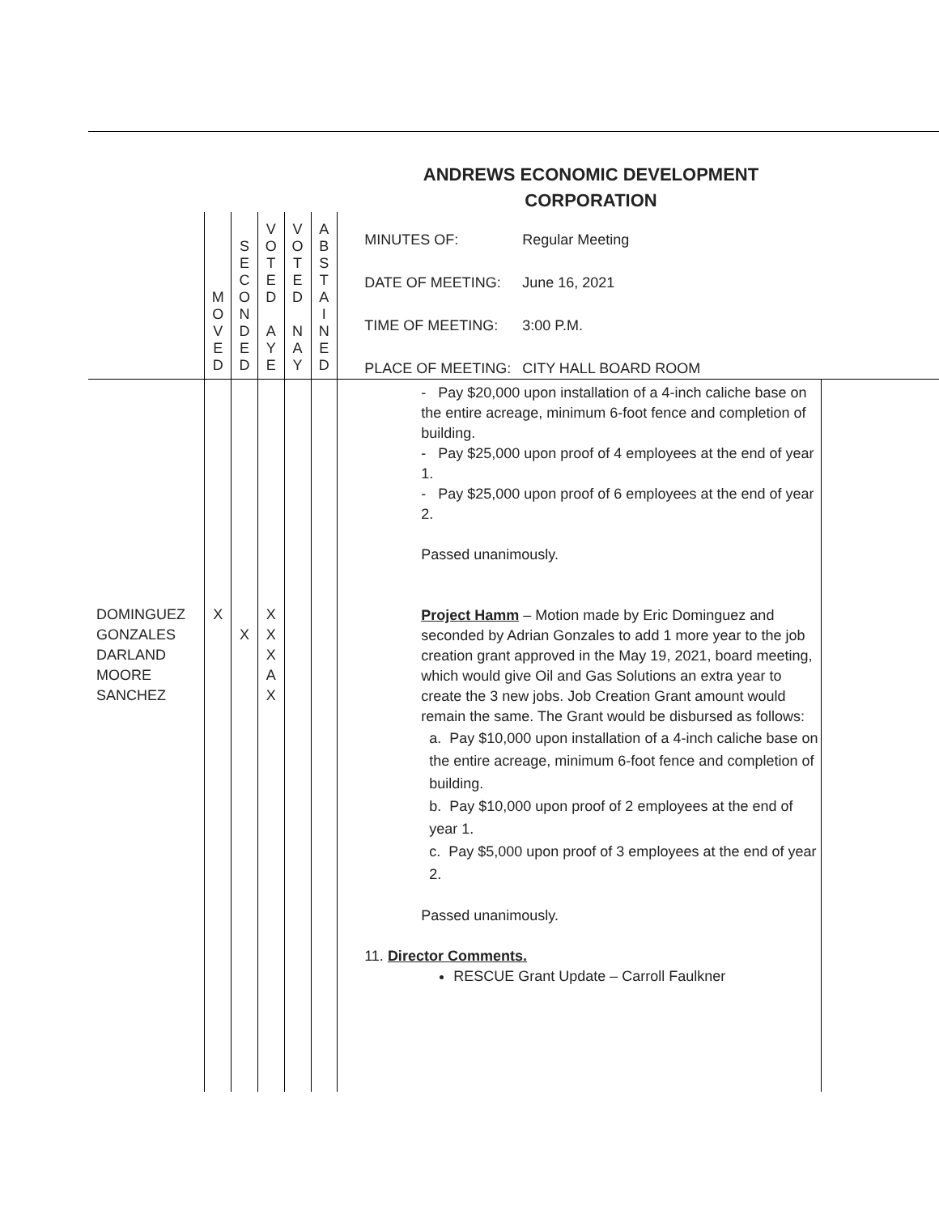ANDREWS ECONOMIC DEVELOPMENT
CORPORATION
| | M O V E D | S E C O N D E D | V O T E D A Y E | V O T E D N A Y | A B S T A I N E D | MINUTES OF: Regular Meeting DATE OF MEETING: June 16, 2021 TIME OF MEETING: 3:00 P.M. PLACE OF MEETING: CITY HALL BOARD ROOM | |
| DOMINGUEZ GONZALES DARLAND MOORE SANCHEZ | X | X | X X X A X | | | - Pay $20,000 upon installation of a 4-inch caliche base on the entire acreage, minimum 6-foot fence and completion of building. - Pay $25,000 upon proof of 4 employees at the end of year 1. - Pay $25,000 upon proof of 6 employees at the end of year 2. Passed unanimously. Project Hamm – Motion made by Eric Dominguez and seconded by Adrian Gonzales to add 1 more year to the job creation grant approved in the May 19, 2021, board meeting, which would give Oil and Gas Solutions an extra year to create the 3 new jobs. Job Creation Grant amount would remain the same. The Grant would be disbursed as follows: a. Pay $10,000 upon installation of a 4-inch caliche base on the entire acreage, minimum 6-foot fence and completion of building. b. Pay $10,000 upon proof of 2 employees at the end of year 1. c. Pay $5,000 upon proof of 3 employees at the end of year 2. Passed unanimously. 11. Director Comments. RESCUE Grant Update – Carroll Faulkner | |